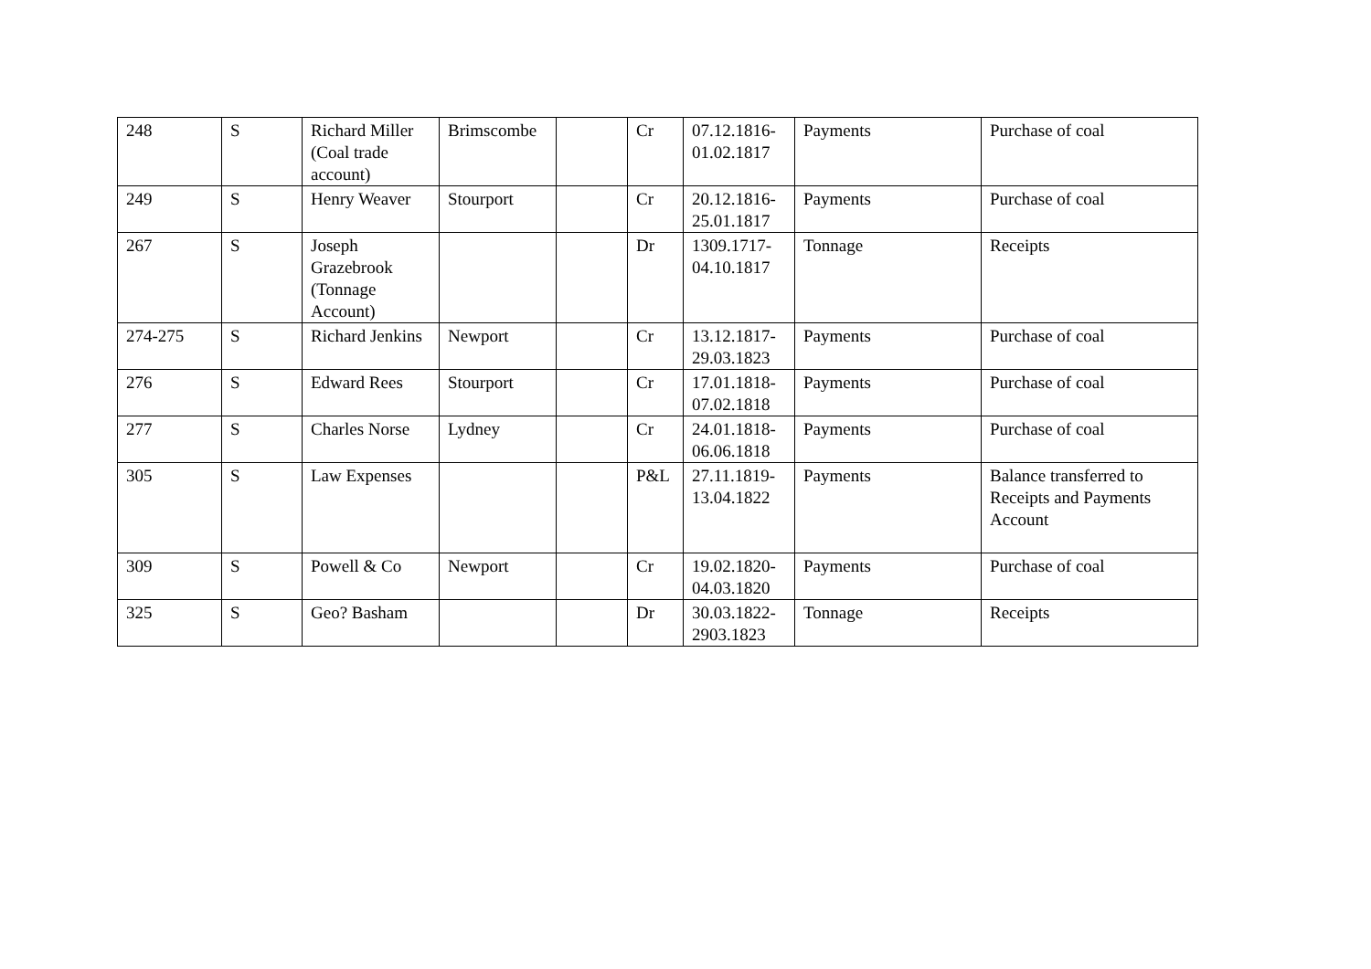| 248 | S | Richard Miller (Coal trade account) | Brimscombe | | Cr | 07.12.1816-01.02.1817 | Payments | Purchase of coal |
| 249 | S | Henry Weaver | Stourport | | Cr | 20.12.1816-25.01.1817 | Payments | Purchase of coal |
| 267 | S | Joseph Grazebrook (Tonnage Account) | | | Dr | 1309.1717-04.10.1817 | Tonnage | Receipts |
| 274-275 | S | Richard Jenkins | Newport | | Cr | 13.12.1817-29.03.1823 | Payments | Purchase of coal |
| 276 | S | Edward Rees | Stourport | | Cr | 17.01.1818-07.02.1818 | Payments | Purchase of coal |
| 277 | S | Charles Norse | Lydney | | Cr | 24.01.1818-06.06.1818 | Payments | Purchase of coal |
| 305 | S | Law Expenses | | | P&L | 27.11.1819-13.04.1822 | Payments | Balance transferred to Receipts and Payments Account |
| 309 | S | Powell & Co | Newport | | Cr | 19.02.1820-04.03.1820 | Payments | Purchase of coal |
| 325 | S | Geo? Basham | | | Dr | 30.03.1822-2903.1823 | Tonnage | Receipts |